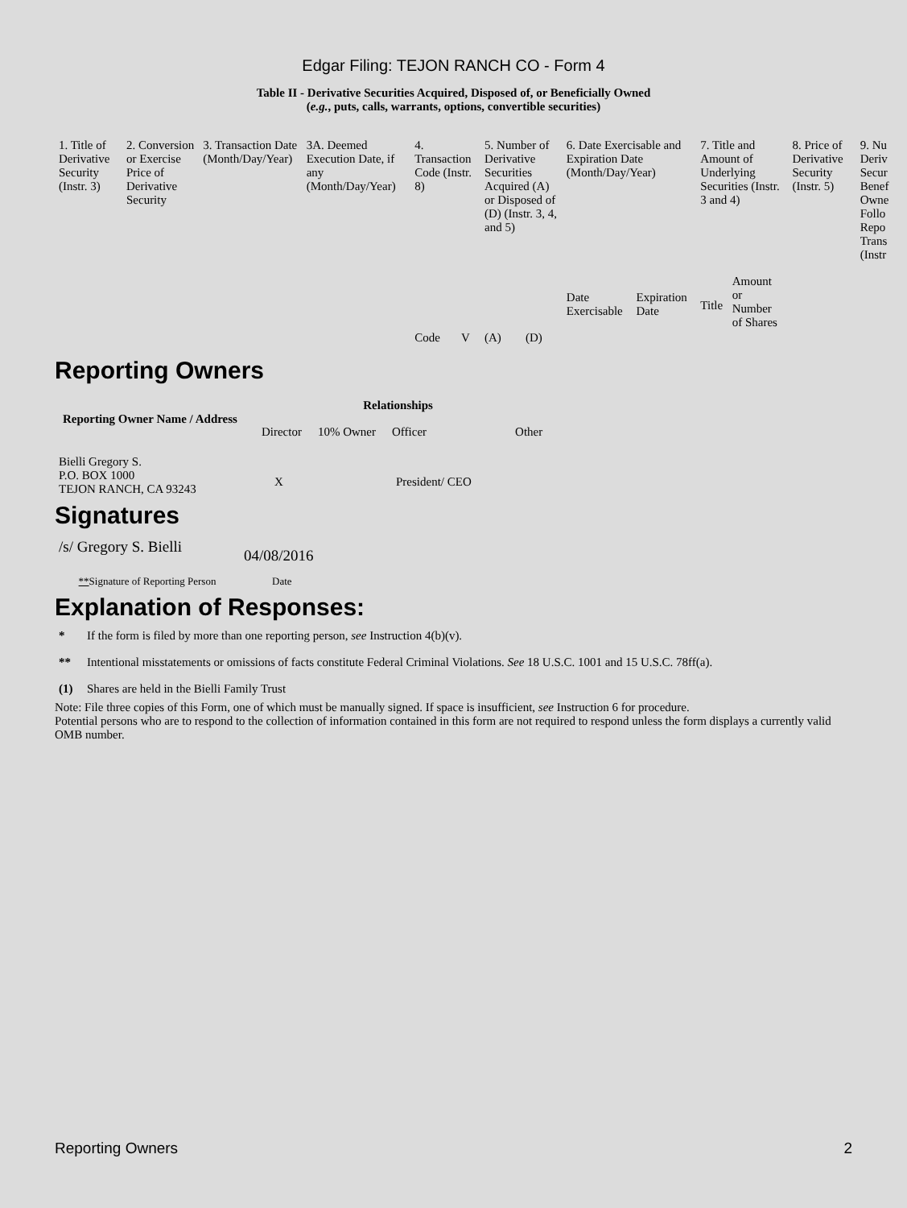Edgar Filing: TEJON RANCH CO - Form 4
Table II - Derivative Securities Acquired, Disposed of, or Beneficially Owned
(e.g., puts, calls, warrants, options, convertible securities)
| 1. Title of Derivative Security (Instr. 3) | 2. Conversion or Exercise Price of Derivative Security | 3. Transaction Date (Month/Day/Year) | 3A. Deemed Execution Date, if any (Month/Day/Year) | 4. Transaction Code (Instr. 8) | | 5. Number of Derivative Securities Acquired (A) or Disposed of (D) (Instr. 3, 4, and 5) | | 6. Date Exercisable and Expiration Date (Month/Day/Year) | | 7. Title and Amount of Underlying Securities (Instr. 3 and 4) | | 8. Price of Derivative Security (Instr. 5) | 9. Nu Deriv Secur Benef Owne Follo Repo Trans (Instr |
| | | | | | | | | Date Exercisable | Expiration Date | Title | Amount or Number of Shares | | |
| | | | | Code | V | (A) | (D) | | | | | | |
Reporting Owners
| Reporting Owner Name / Address | Relationships | | | |
| --- | --- | --- | --- | --- |
| | Director | 10% Owner | Officer | Other |
| Bielli Gregory S. P.O. BOX 1000 TEJON RANCH, CA 93243 | X | | President/ CEO | |
Signatures
| /s/ Gregory S. Bielli | 04/08/2016 |
| ** Signature of Reporting Person | Date |
Explanation of Responses:
* If the form is filed by more than one reporting person, see Instruction 4(b)(v).
** Intentional misstatements or omissions of facts constitute Federal Criminal Violations. See 18 U.S.C. 1001 and 15 U.S.C. 78ff(a).
(1) Shares are held in the Bielli Family Trust
Note: File three copies of this Form, one of which must be manually signed. If space is insufficient, see Instruction 6 for procedure.
Potential persons who are to respond to the collection of information contained in this form are not required to respond unless the form displays a currently valid OMB number.
Reporting Owners 2